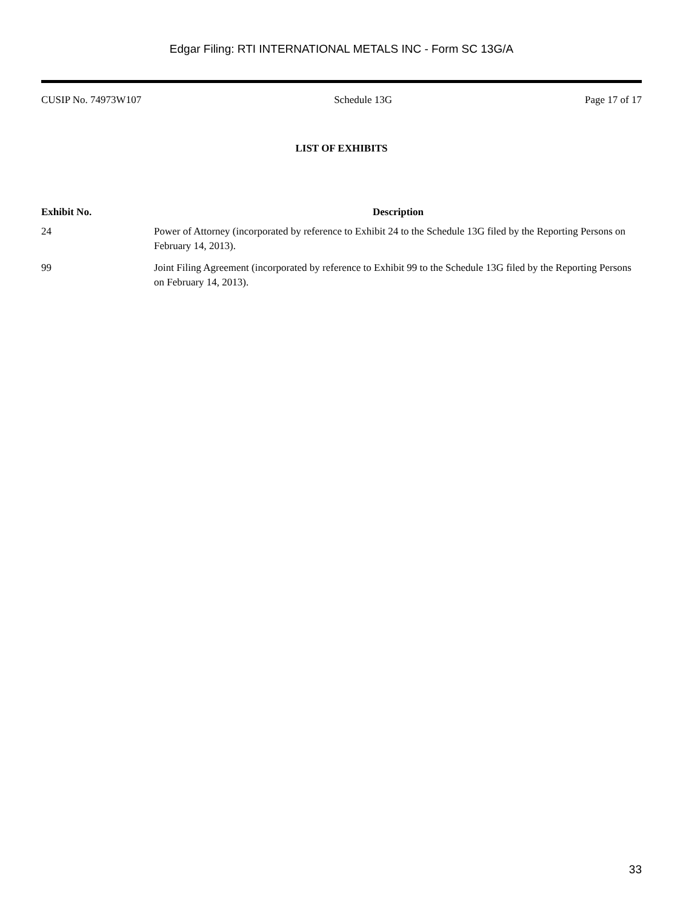Edgar Filing: RTI INTERNATIONAL METALS INC - Form SC 13G/A
CUSIP No. 74973W107 Schedule 13G Page 17 of 17
LIST OF EXHIBITS
| Exhibit No. | Description |
| --- | --- |
| 24 | Power of Attorney (incorporated by reference to Exhibit 24 to the Schedule 13G filed by the Reporting Persons on February 14, 2013). |
| 99 | Joint Filing Agreement (incorporated by reference to Exhibit 99 to the Schedule 13G filed by the Reporting Persons on February 14, 2013). |
33